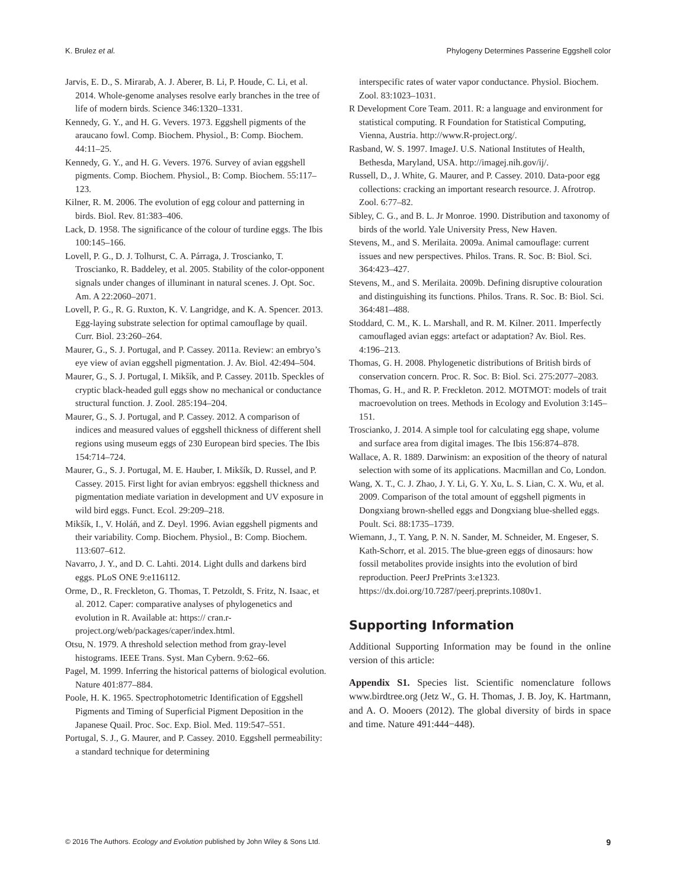K. Brulez et al. Phylogeny Determines Passerine Eggshell color
Jarvis, E. D., S. Mirarab, A. J. Aberer, B. Li, P. Houde, C. Li, et al. 2014. Whole-genome analyses resolve early branches in the tree of life of modern birds. Science 346:1320–1331.
Kennedy, G. Y., and H. G. Vevers. 1973. Eggshell pigments of the araucano fowl. Comp. Biochem. Physiol., B: Comp. Biochem. 44:11–25.
Kennedy, G. Y., and H. G. Vevers. 1976. Survey of avian eggshell pigments. Comp. Biochem. Physiol., B: Comp. Biochem. 55:117–123.
Kilner, R. M. 2006. The evolution of egg colour and patterning in birds. Biol. Rev. 81:383–406.
Lack, D. 1958. The significance of the colour of turdine eggs. The Ibis 100:145–166.
Lovell, P. G., D. J. Tolhurst, C. A. Párraga, J. Troscianko, T. Troscianko, R. Baddeley, et al. 2005. Stability of the color-opponent signals under changes of illuminant in natural scenes. J. Opt. Soc. Am. A 22:2060–2071.
Lovell, P. G., R. G. Ruxton, K. V. Langridge, and K. A. Spencer. 2013. Egg-laying substrate selection for optimal camouflage by quail. Curr. Biol. 23:260–264.
Maurer, G., S. J. Portugal, and P. Cassey. 2011a. Review: an embryo’s eye view of avian eggshell pigmentation. J. Av. Biol. 42:494–504.
Maurer, G., S. J. Portugal, I. Mikšík, and P. Cassey. 2011b. Speckles of cryptic black-headed gull eggs show no mechanical or conductance structural function. J. Zool. 285:194–204.
Maurer, G., S. J. Portugal, and P. Cassey. 2012. A comparison of indices and measured values of eggshell thickness of different shell regions using museum eggs of 230 European bird species. The Ibis 154:714–724.
Maurer, G., S. J. Portugal, M. E. Hauber, I. Mikšík, D. Russel, and P. Cassey. 2015. First light for avian embryos: eggshell thickness and pigmentation mediate variation in development and UV exposure in wild bird eggs. Funct. Ecol. 29:209–218.
Mikšík, I., V. Holáň, and Z. Deyl. 1996. Avian eggshell pigments and their variability. Comp. Biochem. Physiol., B: Comp. Biochem. 113:607–612.
Navarro, J. Y., and D. C. Lahti. 2014. Light dulls and darkens bird eggs. PLoS ONE 9:e116112.
Orme, D., R. Freckleton, G. Thomas, T. Petzoldt, S. Fritz, N. Isaac, et al. 2012. Caper: comparative analyses of phylogenetics and evolution in R. Available at: https:// cran.r-project.org/web/packages/caper/index.html.
Otsu, N. 1979. A threshold selection method from gray-level histograms. IEEE Trans. Syst. Man Cybern. 9:62–66.
Pagel, M. 1999. Inferring the historical patterns of biological evolution. Nature 401:877–884.
Poole, H. K. 1965. Spectrophotometric Identification of Eggshell Pigments and Timing of Superficial Pigment Deposition in the Japanese Quail. Proc. Soc. Exp. Biol. Med. 119:547–551.
Portugal, S. J., G. Maurer, and P. Cassey. 2010. Eggshell permeability: a standard technique for determining
interspecific rates of water vapor conductance. Physiol. Biochem. Zool. 83:1023–1031.
R Development Core Team. 2011. R: a language and environment for statistical computing. R Foundation for Statistical Computing, Vienna, Austria. http://www.R-project.org/.
Rasband, W. S. 1997. ImageJ. U.S. National Institutes of Health, Bethesda, Maryland, USA. http://imagej.nih.gov/ij/.
Russell, D., J. White, G. Maurer, and P. Cassey. 2010. Data-poor egg collections: cracking an important research resource. J. Afrotrop. Zool. 6:77–82.
Sibley, C. G., and B. L. Jr Monroe. 1990. Distribution and taxonomy of birds of the world. Yale University Press, New Haven.
Stevens, M., and S. Merilaita. 2009a. Animal camouflage: current issues and new perspectives. Philos. Trans. R. Soc. B: Biol. Sci. 364:423–427.
Stevens, M., and S. Merilaita. 2009b. Defining disruptive colouration and distinguishing its functions. Philos. Trans. R. Soc. B: Biol. Sci. 364:481–488.
Stoddard, C. M., K. L. Marshall, and R. M. Kilner. 2011. Imperfectly camouflaged avian eggs: artefact or adaptation? Av. Biol. Res. 4:196–213.
Thomas, G. H. 2008. Phylogenetic distributions of British birds of conservation concern. Proc. R. Soc. B: Biol. Sci. 275:2077–2083.
Thomas, G. H., and R. P. Freckleton. 2012. MOTMOT: models of trait macroevolution on trees. Methods in Ecology and Evolution 3:145–151.
Troscianko, J. 2014. A simple tool for calculating egg shape, volume and surface area from digital images. The Ibis 156:874–878.
Wallace, A. R. 1889. Darwinism: an exposition of the theory of natural selection with some of its applications. Macmillan and Co, London.
Wang, X. T., C. J. Zhao, J. Y. Li, G. Y. Xu, L. S. Lian, C. X. Wu, et al. 2009. Comparison of the total amount of eggshell pigments in Dongxiang brown-shelled eggs and Dongxiang blue-shelled eggs. Poult. Sci. 88:1735–1739.
Wiemann, J., T. Yang, P. N. N. Sander, M. Schneider, M. Engeser, S. Kath-Schorr, et al. 2015. The blue-green eggs of dinosaurs: how fossil metabolites provide insights into the evolution of bird reproduction. PeerJ PrePrints 3:e1323. https://dx.doi.org/10.7287/peerj.preprints.1080v1.
Supporting Information
Additional Supporting Information may be found in the online version of this article:
Appendix S1. Species list. Scientific nomenclature follows www.birdtree.org (Jetz W., G. H. Thomas, J. B. Joy, K. Hartmann, and A. O. Mooers (2012). The global diversity of birds in space and time. Nature 491:444−448).
© 2016 The Authors. Ecology and Evolution published by John Wiley & Sons Ltd. 9